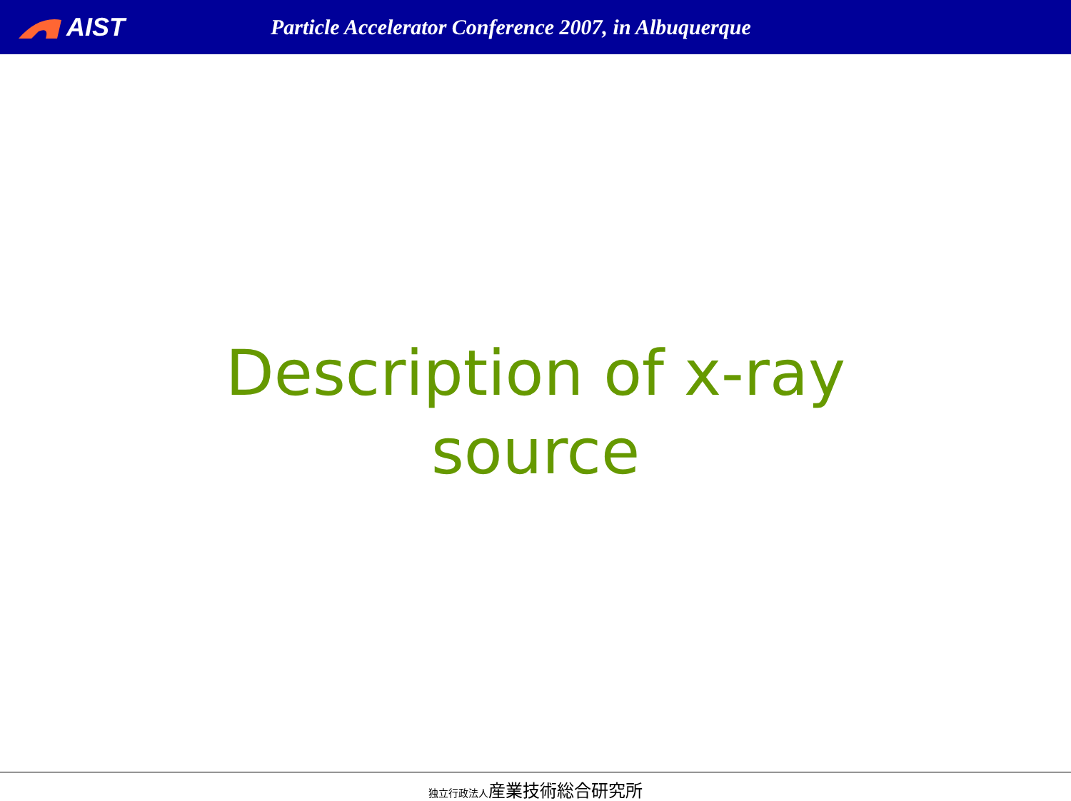AIST
Particle Accelerator Conference 2007, in Albuquerque
Description of x-ray source
独立行政法人産業技術総合研究所